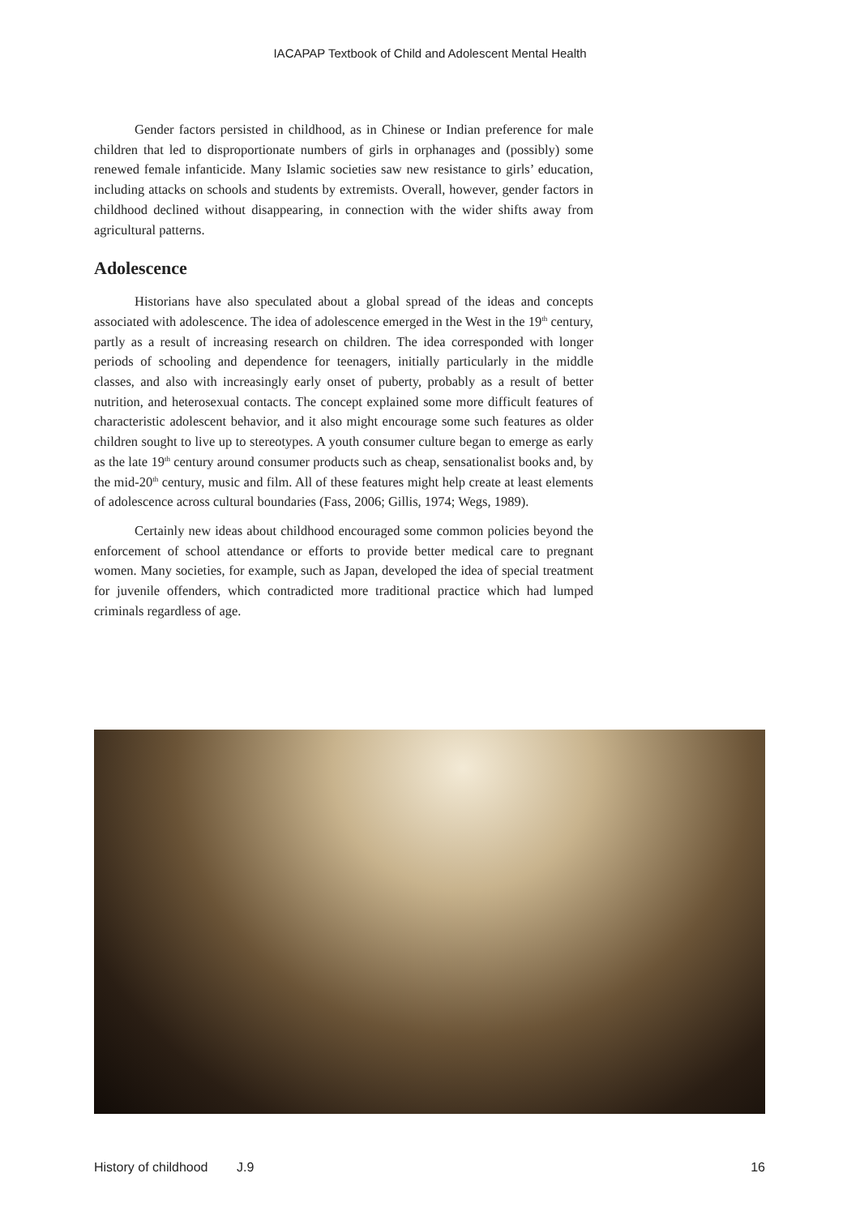IACAPAP Textbook of Child and Adolescent Mental Health
Gender factors persisted in childhood, as in Chinese or Indian preference for male children that led to disproportionate numbers of girls in orphanages and (possibly) some renewed female infanticide. Many Islamic societies saw new resistance to girls’ education, including attacks on schools and students by extremists. Overall, however, gender factors in childhood declined without disappearing, in connection with the wider shifts away from agricultural patterns.
Adolescence
Historians have also speculated about a global spread of the ideas and concepts associated with adolescence. The idea of adolescence emerged in the West in the 19<sup>th</sup> century, partly as a result of increasing research on children. The idea corresponded with longer periods of schooling and dependence for teenagers, initially particularly in the middle classes, and also with increasingly early onset of puberty, probably as a result of better nutrition, and heterosexual contacts. The concept explained some more difficult features of characteristic adolescent behavior, and it also might encourage some such features as older children sought to live up to stereotypes. A youth consumer culture began to emerge as early as the late 19<sup>th</sup> century around consumer products such as cheap, sensationalist books and, by the mid-20<sup>th</sup> century, music and film. All of these features might help create at least elements of adolescence across cultural boundaries (Fass, 2006; Gillis, 1974; Wegs, 1989).
Certainly new ideas about childhood encouraged some common policies beyond the enforcement of school attendance or efforts to provide better medical care to pregnant women. Many societies, for example, such as Japan, developed the idea of special treatment for juvenile offenders, which contradicted more traditional practice which had lumped criminals regardless of age.
History of childhood J.9 16